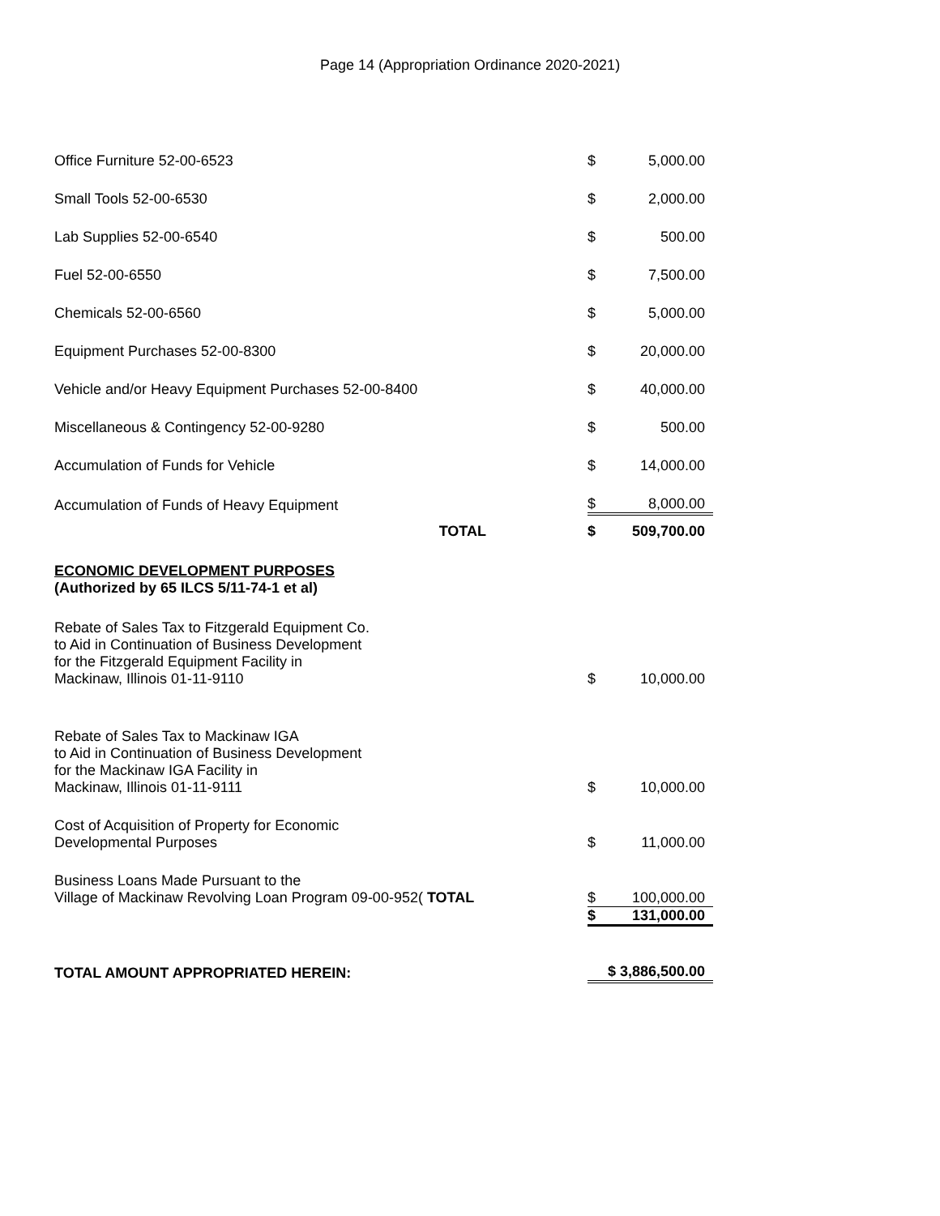Page 14 (Appropriation Ordinance 2020-2021)
| Office Furniture 52-00-6523 | | $ | 5,000.00 |
| Small Tools 52-00-6530 | | $ | 2,000.00 |
| Lab Supplies 52-00-6540 | | $ | 500.00 |
| Fuel 52-00-6550 | | $ | 7,500.00 |
| Chemicals 52-00-6560 | | $ | 5,000.00 |
| Equipment Purchases 52-00-8300 | | $ | 20,000.00 |
| Vehicle and/or Heavy Equipment Purchases 52-00-8400 | | $ | 40,000.00 |
| Miscellaneous & Contingency 52-00-9280 | | $ | 500.00 |
| Accumulation of Funds for Vehicle | | $ | 14,000.00 |
| Accumulation of Funds of Heavy Equipment | | $ | 8,000.00 |
| TOTAL | | $ | 509,700.00 |
| ECONOMIC DEVELOPMENT PURPOSES (Authorized by 65 ILCS 5/11-74-1 et al) | | | |
| Rebate of Sales Tax to Fitzgerald Equipment Co. to Aid in Continuation of Business Development for the Fitzgerald Equipment Facility in Mackinaw, Illinois 01-11-9110 | | $ | 10,000.00 |
| Rebate of Sales Tax to Mackinaw IGA to Aid in Continuation of Business Development for the Mackinaw IGA Facility in Mackinaw, Illinois 01-11-9111 | | $ | 10,000.00 |
| Cost of Acquisition of Property for Economic Developmental Purposes | | $ | 11,000.00 |
| Business Loans Made Pursuant to the Village of Mackinaw Revolving Loan Program 09-00-952( TOTAL | | $ | 100,000.00 |
| | | $ | 131,000.00 |
| TOTAL AMOUNT APPROPRIATED HEREIN: | | $ 3,886,500.00 | |